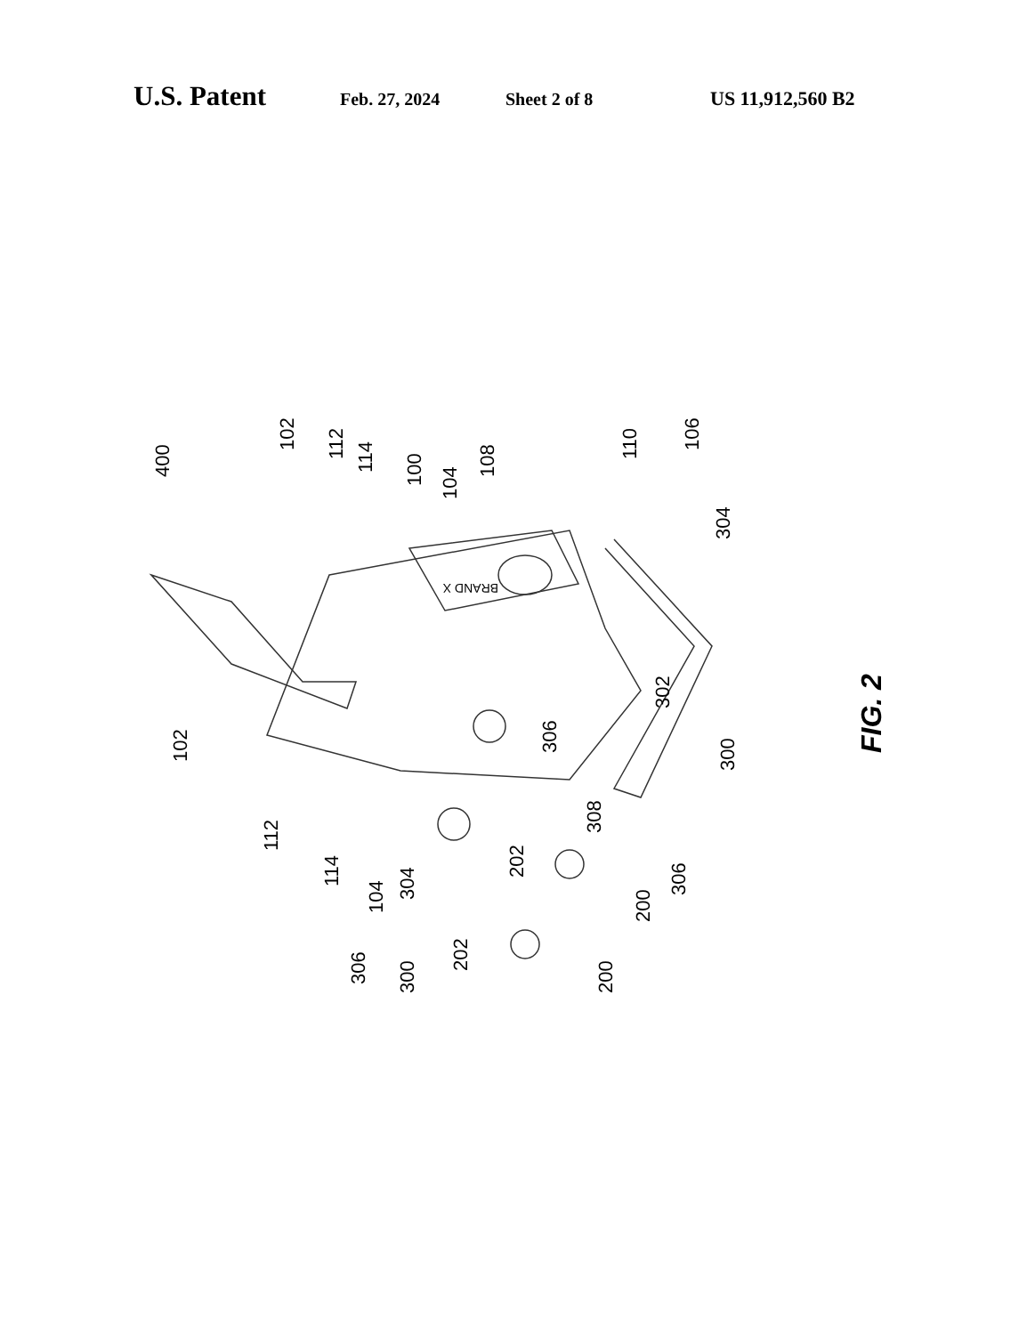U.S. Patent Feb. 27, 2024 Sheet 2 of 8 US 11,912,560 B2
400
102
112
114
100
104
108
110
106
304
BRAND X
102
112
114
104
304
306
300
202
200
202
200
306
308
300
306
302
FIG. 2